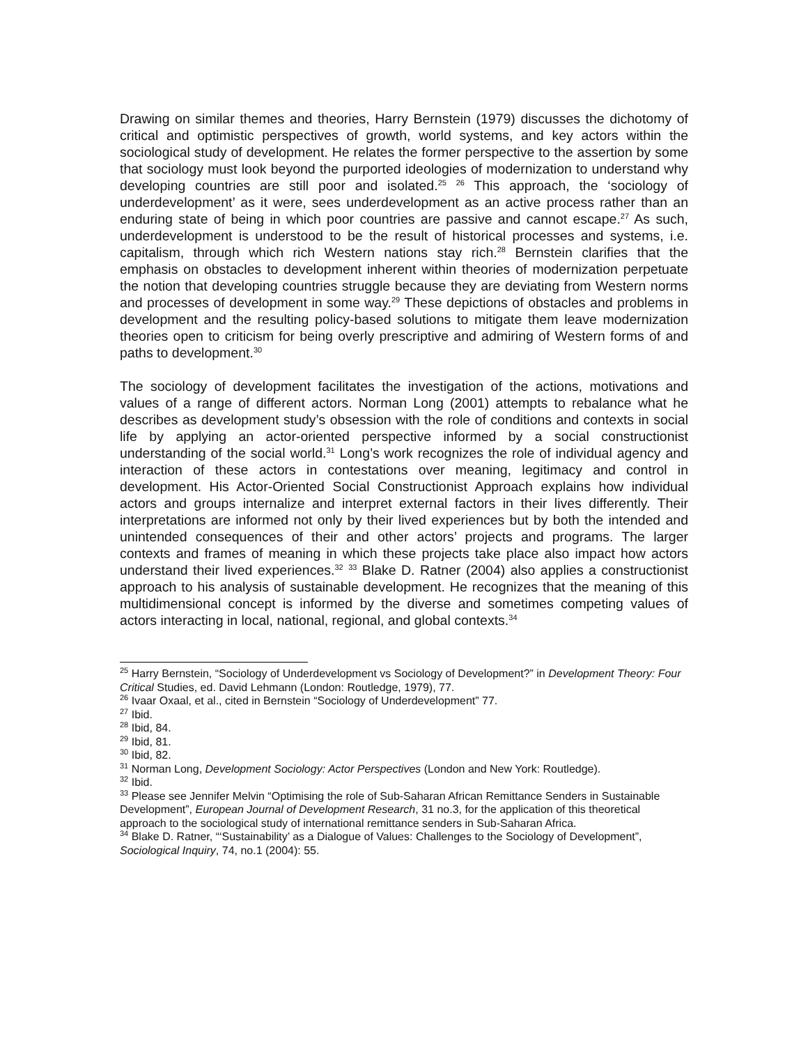Drawing on similar themes and theories, Harry Bernstein (1979) discusses the dichotomy of critical and optimistic perspectives of growth, world systems, and key actors within the sociological study of development. He relates the former perspective to the assertion by some that sociology must look beyond the purported ideologies of modernization to understand why developing countries are still poor and isolated.<sup>25</sup> <sup>26</sup> This approach, the ‘sociology of underdevelopment’ as it were, sees underdevelopment as an active process rather than an enduring state of being in which poor countries are passive and cannot escape.<sup>27</sup> As such, underdevelopment is understood to be the result of historical processes and systems, i.e. capitalism, through which rich Western nations stay rich.<sup>28</sup> Bernstein clarifies that the emphasis on obstacles to development inherent within theories of modernization perpetuate the notion that developing countries struggle because they are deviating from Western norms and processes of development in some way.<sup>29</sup> These depictions of obstacles and problems in development and the resulting policy-based solutions to mitigate them leave modernization theories open to criticism for being overly prescriptive and admiring of Western forms of and paths to development.<sup>30</sup>
The sociology of development facilitates the investigation of the actions, motivations and values of a range of different actors. Norman Long (2001) attempts to rebalance what he describes as development study’s obsession with the role of conditions and contexts in social life by applying an actor-oriented perspective informed by a social constructionist understanding of the social world.<sup>31</sup> Long’s work recognizes the role of individual agency and interaction of these actors in contestations over meaning, legitimacy and control in development. His Actor-Oriented Social Constructionist Approach explains how individual actors and groups internalize and interpret external factors in their lives differently. Their interpretations are informed not only by their lived experiences but by both the intended and unintended consequences of their and other actors’ projects and programs. The larger contexts and frames of meaning in which these projects take place also impact how actors understand their lived experiences.<sup>32</sup> <sup>33</sup> Blake D. Ratner (2004) also applies a constructionist approach to his analysis of sustainable development. He recognizes that the meaning of this multidimensional concept is informed by the diverse and sometimes competing values of actors interacting in local, national, regional, and global contexts.<sup>34</sup>
<sup>25</sup> Harry Bernstein, “Sociology of Underdevelopment vs Sociology of Development?” in Development Theory: Four Critical Studies, ed. David Lehmann (London: Routledge, 1979), 77.
<sup>26</sup> Ivaar Oxaal, et al., cited in Bernstein “Sociology of Underdevelopment” 77.
<sup>27</sup> Ibid.
<sup>28</sup> Ibid, 84.
<sup>29</sup> Ibid, 81.
<sup>30</sup> Ibid, 82.
<sup>31</sup> Norman Long, Development Sociology: Actor Perspectives (London and New York: Routledge).
<sup>32</sup> Ibid.
<sup>33</sup> Please see Jennifer Melvin “Optimising the role of Sub-Saharan African Remittance Senders in Sustainable Development”, European Journal of Development Research, 31 no.3, for the application of this theoretical approach to the sociological study of international remittance senders in Sub-Saharan Africa.
<sup>34</sup> Blake D. Ratner, “‘Sustainability’ as a Dialogue of Values: Challenges to the Sociology of Development”, Sociological Inquiry, 74, no.1 (2004): 55.